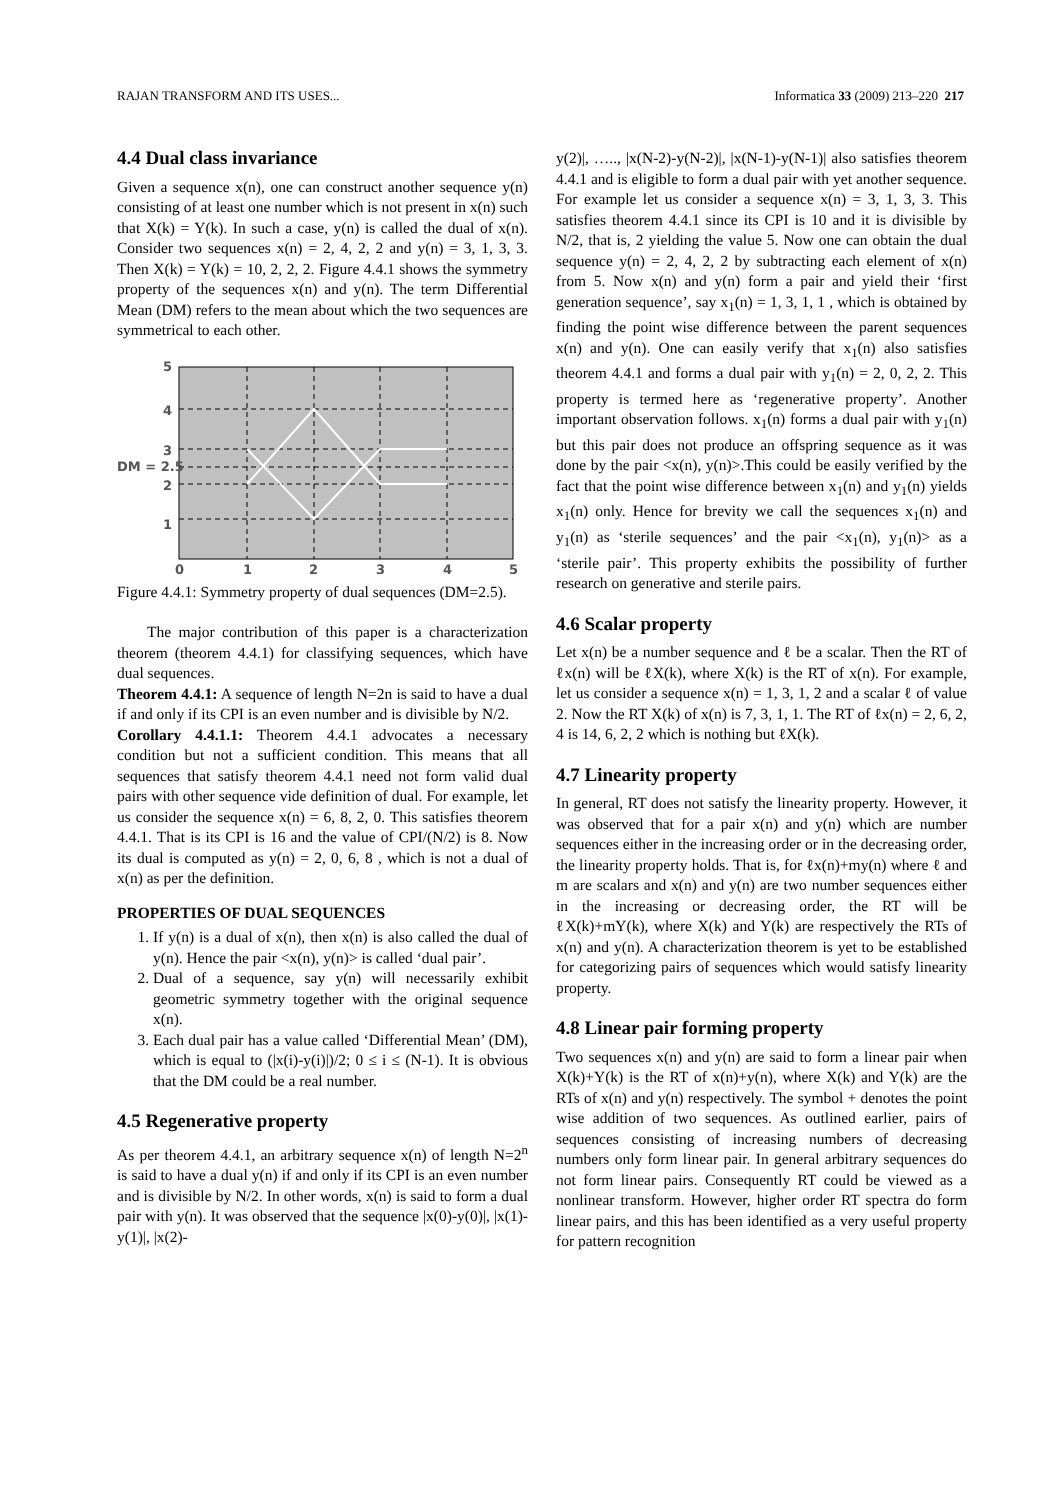RAJAN TRANSFORM AND ITS USES... Informatica 33 (2009) 213–220 217
4.4 Dual class invariance
Given a sequence x(n), one can construct another sequence y(n) consisting of at least one number which is not present in x(n) such that X(k) = Y(k). In such a case, y(n) is called the dual of x(n). Consider two sequences x(n) = 2, 4, 2, 2 and y(n) = 3, 1, 3, 3. Then X(k) = Y(k) = 10, 2, 2, 2. Figure 4.4.1 shows the symmetry property of the sequences x(n) and y(n). The term Differential Mean (DM) refers to the mean about which the two sequences are symmetrical to each other.
5
4
3
DM = 2.5
2
1
0
1
2
3
4
5
Figure 4.4.1: Symmetry property of dual sequences (DM=2.5).
The major contribution of this paper is a characterization theorem (theorem 4.4.1) for classifying sequences, which have dual sequences.
Theorem 4.4.1: A sequence of length N=2n is said to have a dual if and only if its CPI is an even number and is divisible by N/2.
Corollary 4.4.1.1: Theorem 4.4.1 advocates a necessary condition but not a sufficient condition. This means that all sequences that satisfy theorem 4.4.1 need not form valid dual pairs with other sequence vide definition of dual. For example, let us consider the sequence x(n) = 6, 8, 2, 0. This satisfies theorem 4.4.1. That is its CPI is 16 and the value of CPI/(N/2) is 8. Now its dual is computed as y(n) = 2, 0, 6, 8 , which is not a dual of x(n) as per the definition.
PROPERTIES OF DUAL SEQUENCES
1. If y(n) is a dual of x(n), then x(n) is also called the dual of y(n). Hence the pair <x(n), y(n)> is called ‘dual pair’.
2. Dual of a sequence, say y(n) will necessarily exhibit geometric symmetry together with the original sequence x(n).
3. Each dual pair has a value called ‘Differential Mean’ (DM), which is equal to (|x(i)-y(i)|)/2; 0 ≤ i ≤ (N-1). It is obvious that the DM could be a real number.
4.5 Regenerative property
As per theorem 4.4.1, an arbitrary sequence x(n) of length N=2<sup>n</sup> is said to have a dual y(n) if and only if its CPI is an even number and is divisible by N/2. In other words, x(n) is said to form a dual pair with y(n). It was observed that the sequence |x(0)-y(0)|, |x(1)-y(1)|, |x(2)-
y(2)|, ….., |x(N-2)-y(N-2)|, |x(N-1)-y(N-1)| also satisfies theorem 4.4.1 and is eligible to form a dual pair with yet another sequence. For example let us consider a sequence x(n) = 3, 1, 3, 3. This satisfies theorem 4.4.1 since its CPI is 10 and it is divisible by N/2, that is, 2 yielding the value 5. Now one can obtain the dual sequence y(n) = 2, 4, 2, 2 by subtracting each element of x(n) from 5. Now x(n) and y(n) form a pair and yield their ‘first generation sequence’, say x<sub>1</sub>(n) = 1, 3, 1, 1 , which is obtained by finding the point wise difference between the parent sequences x(n) and y(n). One can easily verify that x<sub>1</sub>(n) also satisfies theorem 4.4.1 and forms a dual pair with y<sub>1</sub>(n) = 2, 0, 2, 2. This property is termed here as ‘regenerative property’. Another important observation follows. x<sub>1</sub>(n) forms a dual pair with y<sub>1</sub>(n) but this pair does not produce an offspring sequence as it was done by the pair <x(n), y(n)>.This could be easily verified by the fact that the point wise difference between x<sub>1</sub>(n) and y<sub>1</sub>(n) yields x<sub>1</sub>(n) only. Hence for brevity we call the sequences x<sub>1</sub>(n) and y<sub>1</sub>(n) as ‘sterile sequences’ and the pair <x<sub>1</sub>(n), y<sub>1</sub>(n)> as a ‘sterile pair’. This property exhibits the possibility of further research on generative and sterile pairs.
4.6 Scalar property
Let x(n) be a number sequence and ℓ be a scalar. Then the RT of ℓx(n) will be ℓX(k), where X(k) is the RT of x(n). For example, let us consider a sequence x(n) = 1, 3, 1, 2 and a scalar ℓ of value 2. Now the RT X(k) of x(n) is 7, 3, 1, 1. The RT of ℓx(n) = 2, 6, 2, 4 is 14, 6, 2, 2 which is nothing but ℓX(k).
4.7 Linearity property
In general, RT does not satisfy the linearity property. However, it was observed that for a pair x(n) and y(n) which are number sequences either in the increasing order or in the decreasing order, the linearity property holds. That is, for ℓx(n)+my(n) where ℓ and m are scalars and x(n) and y(n) are two number sequences either in the increasing or decreasing order, the RT will be ℓX(k)+mY(k), where X(k) and Y(k) are respectively the RTs of x(n) and y(n). A characterization theorem is yet to be established for categorizing pairs of sequences which would satisfy linearity property.
4.8 Linear pair forming property
Two sequences x(n) and y(n) are said to form a linear pair when X(k)+Y(k) is the RT of x(n)+y(n), where X(k) and Y(k) are the RTs of x(n) and y(n) respectively. The symbol + denotes the point wise addition of two sequences. As outlined earlier, pairs of sequences consisting of increasing numbers of decreasing numbers only form linear pair. In general arbitrary sequences do not form linear pairs. Consequently RT could be viewed as a nonlinear transform. However, higher order RT spectra do form linear pairs, and this has been identified as a very useful property for pattern recognition